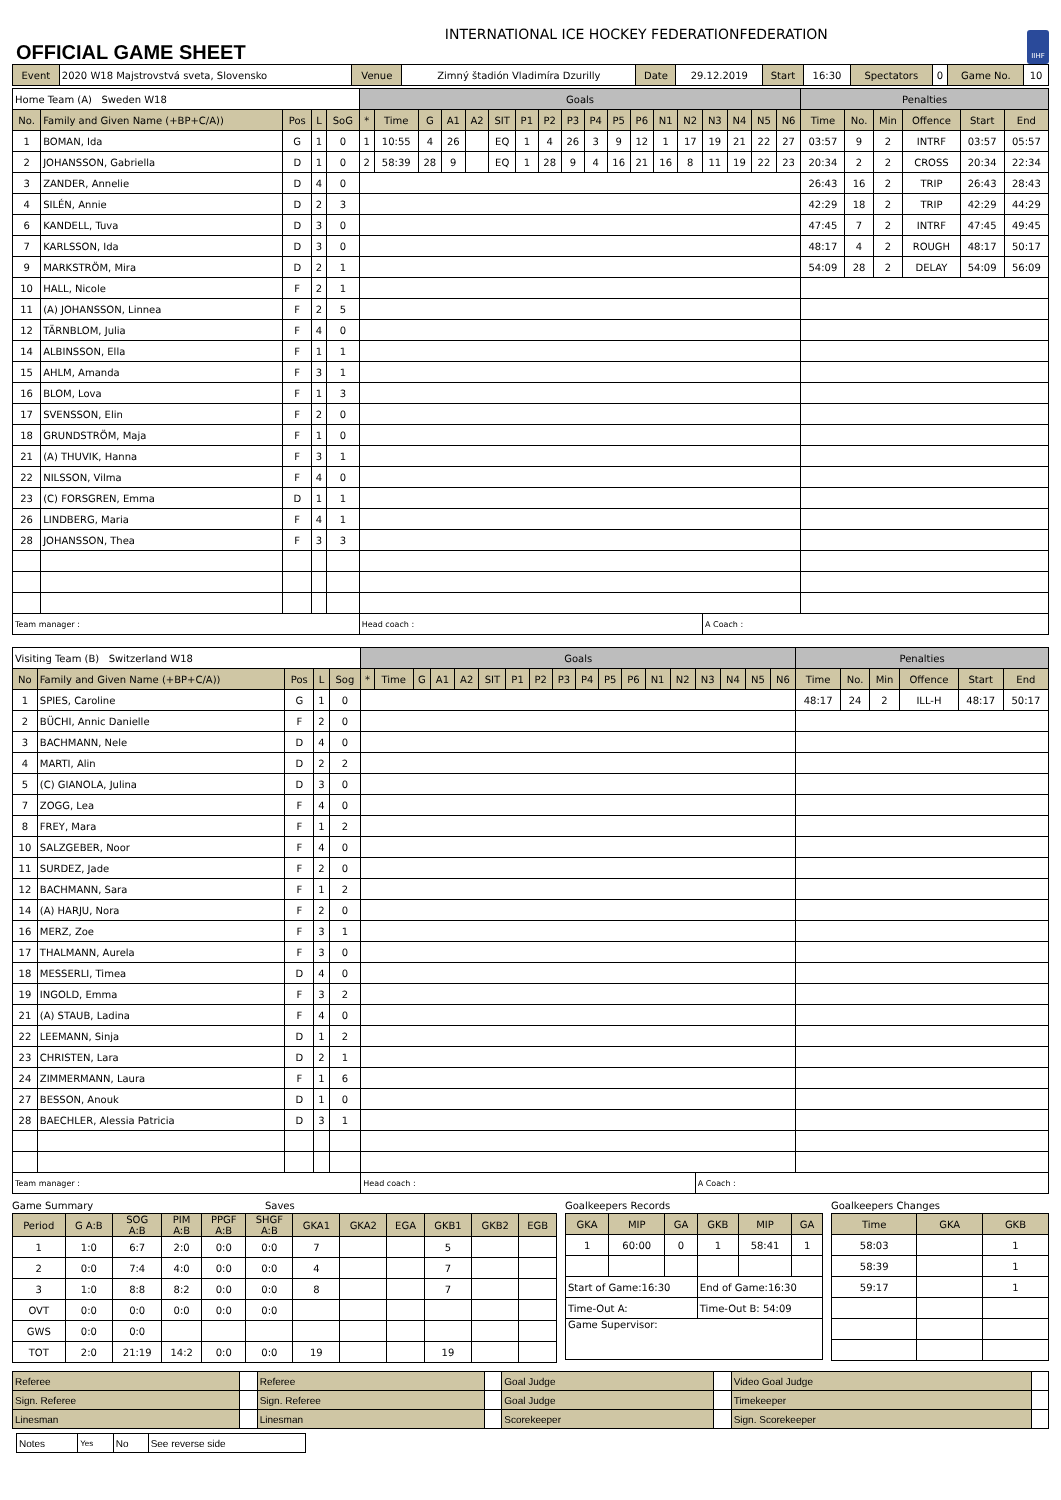OFFICIAL GAME SHEET
INTERNATIONAL ICE HOCKEY FEDERATIONFEDERATION
IIHF
| Event | 2020 W18 Majstrovstvá sveta, Slovensko | Venue | Zimný štadión Vladimíra Dzurilly | Date | 29.12.2019 | Start | 16:30 | Spectators | 0 | Game No. | 10 |
| Home Team (A) Sweden W18 | | | | | Goals | | | | | | | | | | | | | | | | | | Penalties | | | | | |
| No. | Family and Given Name (+BP+C/A)) | Pos | L | SoG | * | Time | G | A1 | A2 | SIT | P1 | P2 | P3 | P4 | P5 | P6 | N1 | N2 | N3 | N4 | N5 | N6 | Time | No. | Min | Offence | Start | End |
| 1 | BOMAN, Ida | G | 1 | 0 | 1 | 10:55 | 4 | 26 | | EQ | 1 | 4 | 26 | 3 | 9 | 12 | 1 | 17 | 19 | 21 | 22 | 27 | 03:57 | 9 | 2 | INTRF | 03:57 | 05:57 |
| 2 | JOHANSSON, Gabriella | D | 1 | 0 | 2 | 58:39 | 28 | 9 | | EQ | 1 | 28 | 9 | 4 | 16 | 21 | 16 | 8 | 11 | 19 | 22 | 23 | 20:34 | 2 | 2 | CROSS | 20:34 | 22:34 |
| 3 | ZANDER, Annelie | D | 4 | 0 | | | | | | | | | | | | | | | | | | | 26:43 | 16 | 2 | TRIP | 26:43 | 28:43 |
| 4 | SILÉN, Annie | D | 2 | 3 | | | | | | | | | | | | | | | | | | | 42:29 | 18 | 2 | TRIP | 42:29 | 44:29 |
| 6 | KANDELL, Tuva | D | 3 | 0 | | | | | | | | | | | | | | | | | | | 47:45 | 7 | 2 | INTRF | 47:45 | 49:45 |
| 7 | KARLSSON, Ida | D | 3 | 0 | | | | | | | | | | | | | | | | | | | 48:17 | 4 | 2 | ROUGH | 48:17 | 50:17 |
| 9 | MARKSTRÖM, Mira | D | 2 | 1 | | | | | | | | | | | | | | | | | | | 54:09 | 28 | 2 | DELAY | 54:09 | 56:09 |
| 10 | HALL, Nicole | F | 2 | 1 | | | | | | | | | | | | | | | | | | | | | | | | |
| 11 | (A) JOHANSSON, Linnea | F | 2 | 5 | | | | | | | | | | | | | | | | | | | | | | | | |
| 12 | TÄRNBLOM, Julia | F | 4 | 0 | | | | | | | | | | | | | | | | | | | | | | | | |
| 14 | ALBINSSON, Ella | F | 1 | 1 | | | | | | | | | | | | | | | | | | | | | | | | |
| 15 | AHLM, Amanda | F | 3 | 1 | | | | | | | | | | | | | | | | | | | | | | | | |
| 16 | BLOM, Lova | F | 1 | 3 | | | | | | | | | | | | | | | | | | | | | | | | |
| 17 | SVENSSON, Elin | F | 2 | 0 | | | | | | | | | | | | | | | | | | | | | | | | |
| 18 | GRUNDSTRÖM, Maja | F | 1 | 0 | | | | | | | | | | | | | | | | | | | | | | | | |
| 21 | (A) THUVIK, Hanna | F | 3 | 1 | | | | | | | | | | | | | | | | | | | | | | | | |
| 22 | NILSSON, Vilma | F | 4 | 0 | | | | | | | | | | | | | | | | | | | | | | | | |
| 23 | (C) FORSGREN, Emma | D | 1 | 1 | | | | | | | | | | | | | | | | | | | | | | | | |
| 26 | LINDBERG, Maria | F | 4 | 1 | | | | | | | | | | | | | | | | | | | | | | | | |
| 28 | JOHANSSON, Thea | F | 3 | 3 | | | | | | | | | | | | | | | | | | | | | | | | |
| Team manager : | | | | | Head coach : | | | | | | | | | | | | | | A Coach : | | | | | | | | | |
| Visiting Team (B) Switzerland W18 | | | | | Goals | | | | | | | | | | | | | | | | | | Penalties | | | | | |
| No | Family and Given Name (+BP+C/A)) | Pos | L | Sog | * | Time | G | A1 | A2 | SIT | P1 | P2 | P3 | P4 | P5 | P6 | N1 | N2 | N3 | N4 | N5 | N6 | Time | No. | Min | Offence | Start | End |
| 1 | SPIES, Caroline | G | 1 | 0 | | | | | | | | | | | | | | | | | | | 48:17 | 24 | 2 | ILL-H | 48:17 | 50:17 |
| 2 | BÜCHI, Annic Danielle | F | 2 | 0 | | | | | | | | | | | | | | | | | | | | | | | | |
| 3 | BACHMANN, Nele | D | 4 | 0 | | | | | | | | | | | | | | | | | | | | | | | | |
| 4 | MARTI, Alin | D | 2 | 2 | | | | | | | | | | | | | | | | | | | | | | | | |
| 5 | (C) GIANOLA, Julina | D | 3 | 0 | | | | | | | | | | | | | | | | | | | | | | | | |
| 7 | ZOGG, Lea | F | 4 | 0 | | | | | | | | | | | | | | | | | | | | | | | | |
| 8 | FREY, Mara | F | 1 | 2 | | | | | | | | | | | | | | | | | | | | | | | | |
| 10 | SALZGEBER, Noor | F | 4 | 0 | | | | | | | | | | | | | | | | | | | | | | | | |
| 11 | SURDEZ, Jade | F | 2 | 0 | | | | | | | | | | | | | | | | | | | | | | | | |
| 12 | BACHMANN, Sara | F | 1 | 2 | | | | | | | | | | | | | | | | | | | | | | | | |
| 14 | (A) HARJU, Nora | F | 2 | 0 | | | | | | | | | | | | | | | | | | | | | | | | |
| 16 | MERZ, Zoe | F | 3 | 1 | | | | | | | | | | | | | | | | | | | | | | | | |
| 17 | THALMANN, Aurela | F | 3 | 0 | | | | | | | | | | | | | | | | | | | | | | | | |
| 18 | MESSERLI, Timea | D | 4 | 0 | | | | | | | | | | | | | | | | | | | | | | | | |
| 19 | INGOLD, Emma | F | 3 | 2 | | | | | | | | | | | | | | | | | | | | | | | | |
| 21 | (A) STAUB, Ladina | F | 4 | 0 | | | | | | | | | | | | | | | | | | | | | | | | |
| 22 | LEEMANN, Sinja | D | 1 | 2 | | | | | | | | | | | | | | | | | | | | | | | | |
| 23 | CHRISTEN, Lara | D | 2 | 1 | | | | | | | | | | | | | | | | | | | | | | | | |
| 24 | ZIMMERMANN, Laura | F | 1 | 6 | | | | | | | | | | | | | | | | | | | | | | | | |
| 27 | BESSON, Anouk | D | 1 | 0 | | | | | | | | | | | | | | | | | | | | | | | | |
| 28 | BAECHLER, Alessia Patricia | D | 3 | 1 | | | | | | | | | | | | | | | | | | | | | | | | |
| Team manager : | | | | | Head coach : | | | | | | | | | | | | | | A Coach : | | | | | | | | | |
Game Summary Saves
| Period | G A:B | SOG A:B | PIM A:B | PPGF A:B | SHGF A:B | GKA1 | GKA2 | EGA | GKB1 | GKB2 | EGB |
| --- | --- | --- | --- | --- | --- | --- | --- | --- | --- | --- | --- |
| 1 | 1:0 | 6:7 | 2:0 | 0:0 | 0:0 | 7 | | | 5 | | |
| 2 | 0:0 | 7:4 | 4:0 | 0:0 | 0:0 | 4 | | | 7 | | |
| 3 | 1:0 | 8:8 | 8:2 | 0:0 | 0:0 | 8 | | | 7 | | |
| OVT | 0:0 | 0:0 | 0:0 | 0:0 | 0:0 | | | | | | |
| GWS | 0:0 | 0:0 | | | | | | | | | |
| TOT | 2:0 | 21:19 | 14:2 | 0:0 | 0:0 | 19 | | | 19 | | |
Goalkeepers Records
| GKA | MIP | GA | GKB | MIP | GA |
| --- | --- | --- | --- | --- | --- |
| 1 | 60:00 | 0 | 1 | 58:41 | 1 |
| Start of Game:16:30 | | | End of Game:16:30 | | |
| Time-Out A: | | | Time-Out B: 54:09 | | |
| Game Supervisor: | | | | | |
Goalkeepers Changes
| Time | GKA | GKB |
| --- | --- | --- |
| 58:03 | | 1 |
| 58:39 | | 1 |
| 59:17 | | 1 |
| Referee | | Referee | | Goal Judge | | Video Goal Judge | |
| Sign. Referee | | Sign. Referee | | Goal Judge | | Timekeeper | |
| Linesman | | Linesman | | Scorekeeper | | Sign. Scorekeeper | |
| Notes | Yes | No | See reverse side |